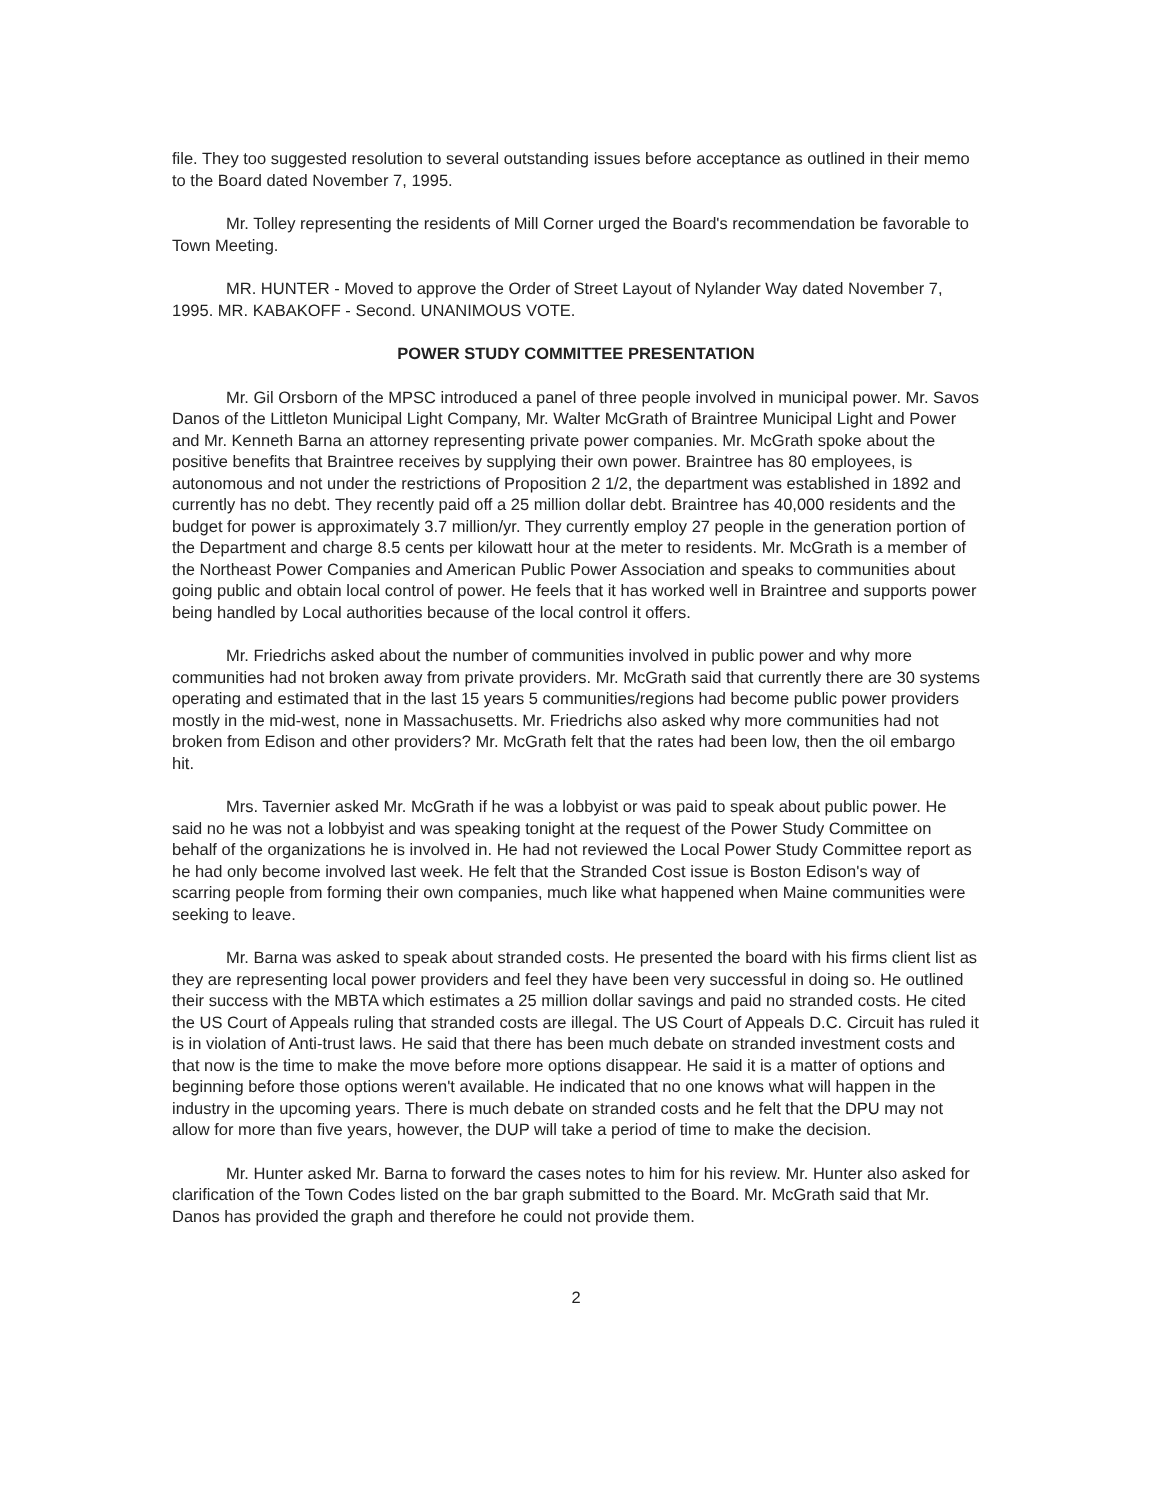file. They too suggested resolution to several outstanding issues before acceptance as outlined in their memo to the Board dated November 7, 1995.
Mr. Tolley representing the residents of Mill Corner urged the Board's recommendation be favorable to Town Meeting.
MR. HUNTER - Moved to approve the Order of Street Layout of Nylander Way dated November 7, 1995. MR. KABAKOFF - Second. UNANIMOUS VOTE.
POWER STUDY COMMITTEE PRESENTATION
Mr. Gil Orsborn of the MPSC introduced a panel of three people involved in municipal power. Mr. Savos Danos of the Littleton Municipal Light Company, Mr. Walter McGrath of Braintree Municipal Light and Power and Mr. Kenneth Barna an attorney representing private power companies. Mr. McGrath spoke about the positive benefits that Braintree receives by supplying their own power. Braintree has 80 employees, is autonomous and not under the restrictions of Proposition 2 1/2, the department was established in 1892 and currently has no debt. They recently paid off a 25 million dollar debt. Braintree has 40,000 residents and the budget for power is approximately 3.7 million/yr. They currently employ 27 people in the generation portion of the Department and charge 8.5 cents per kilowatt hour at the meter to residents. Mr. McGrath is a member of the Northeast Power Companies and American Public Power Association and speaks to communities about going public and obtain local control of power. He feels that it has worked well in Braintree and supports power being handled by Local authorities because of the local control it offers.
Mr. Friedrichs asked about the number of communities involved in public power and why more communities had not broken away from private providers. Mr. McGrath said that currently there are 30 systems operating and estimated that in the last 15 years 5 communities/regions had become public power providers mostly in the mid-west, none in Massachusetts. Mr. Friedrichs also asked why more communities had not broken from Edison and other providers? Mr. McGrath felt that the rates had been low, then the oil embargo hit.
Mrs. Tavernier asked Mr. McGrath if he was a lobbyist or was paid to speak about public power. He said no he was not a lobbyist and was speaking tonight at the request of the Power Study Committee on behalf of the organizations he is involved in. He had not reviewed the Local Power Study Committee report as he had only become involved last week. He felt that the Stranded Cost issue is Boston Edison's way of scarring people from forming their own companies, much like what happened when Maine communities were seeking to leave.
Mr. Barna was asked to speak about stranded costs. He presented the board with his firms client list as they are representing local power providers and feel they have been very successful in doing so. He outlined their success with the MBTA which estimates a 25 million dollar savings and paid no stranded costs. He cited the US Court of Appeals ruling that stranded costs are illegal. The US Court of Appeals D.C. Circuit has ruled it is in violation of Anti-trust laws. He said that there has been much debate on stranded investment costs and that now is the time to make the move before more options disappear. He said it is a matter of options and beginning before those options weren't available. He indicated that no one knows what will happen in the industry in the upcoming years. There is much debate on stranded costs and he felt that the DPU may not allow for more than five years, however, the DUP will take a period of time to make the decision.
Mr. Hunter asked Mr. Barna to forward the cases notes to him for his review. Mr. Hunter also asked for clarification of the Town Codes listed on the bar graph submitted to the Board. Mr. McGrath said that Mr. Danos has provided the graph and therefore he could not provide them.
2